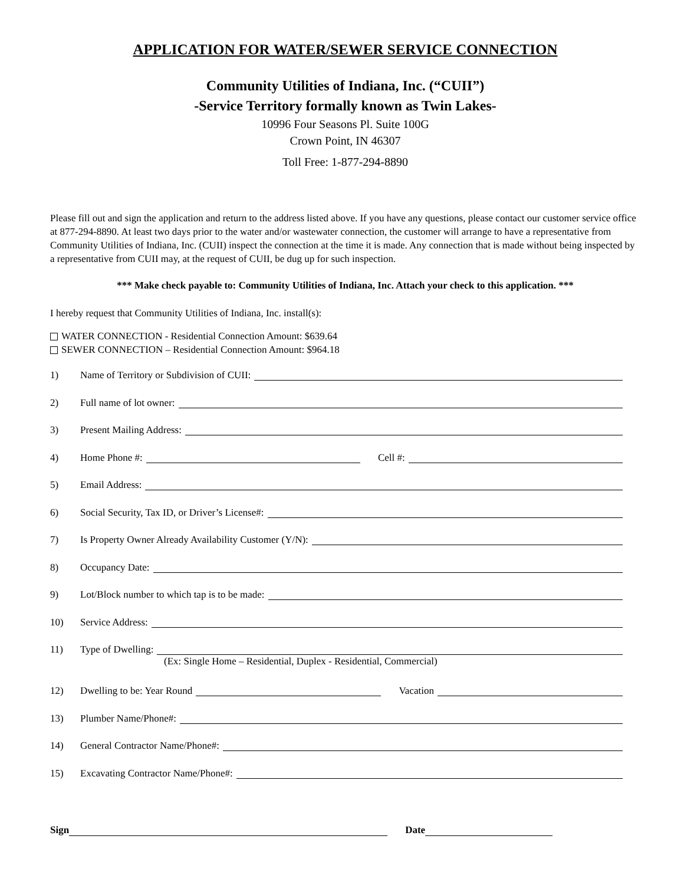APPLICATION FOR WATER/SEWER SERVICE CONNECTION
Community Utilities of Indiana, Inc. (“CUII”)
-Service Territory formally known as Twin Lakes-
10996 Four Seasons Pl. Suite 100G
Crown Point, IN 46307
Toll Free: 1-877-294-8890
Please fill out and sign the application and return to the address listed above. If you have any questions, please contact our customer service office at 877-294-8890. At least two days prior to the water and/or wastewater connection, the customer will arrange to have a representative from Community Utilities of Indiana, Inc. (CUII) inspect the connection at the time it is made. Any connection that is made without being inspected by a representative from CUII may, at the request of CUII, be dug up for such inspection.
*** Make check payable to: Community Utilities of Indiana, Inc. Attach your check to this application. ***
I hereby request that Community Utilities of Indiana, Inc. install(s):
WATER CONNECTION - Residential Connection Amount: $639.64
SEWER CONNECTION – Residential Connection Amount: $964.18
1) Name of Territory or Subdivision of CUII:
2) Full name of lot owner:
3) Present Mailing Address:
4) Home Phone #: Cell #:
5) Email Address:
6) Social Security, Tax ID, or Driver’s License#:
7) Is Property Owner Already Availability Customer (Y/N):
8) Occupancy Date:
9) Lot/Block number to which tap is to be made:
10) Service Address:
11) Type of Dwelling:
(Ex: Single Home – Residential, Duplex - Residential, Commercial)
12) Dwelling to be: Year Round Vacation
13) Plumber Name/Phone#:
14) General Contractor Name/Phone#:
15) Excavating Contractor Name/Phone#:
Sign Date